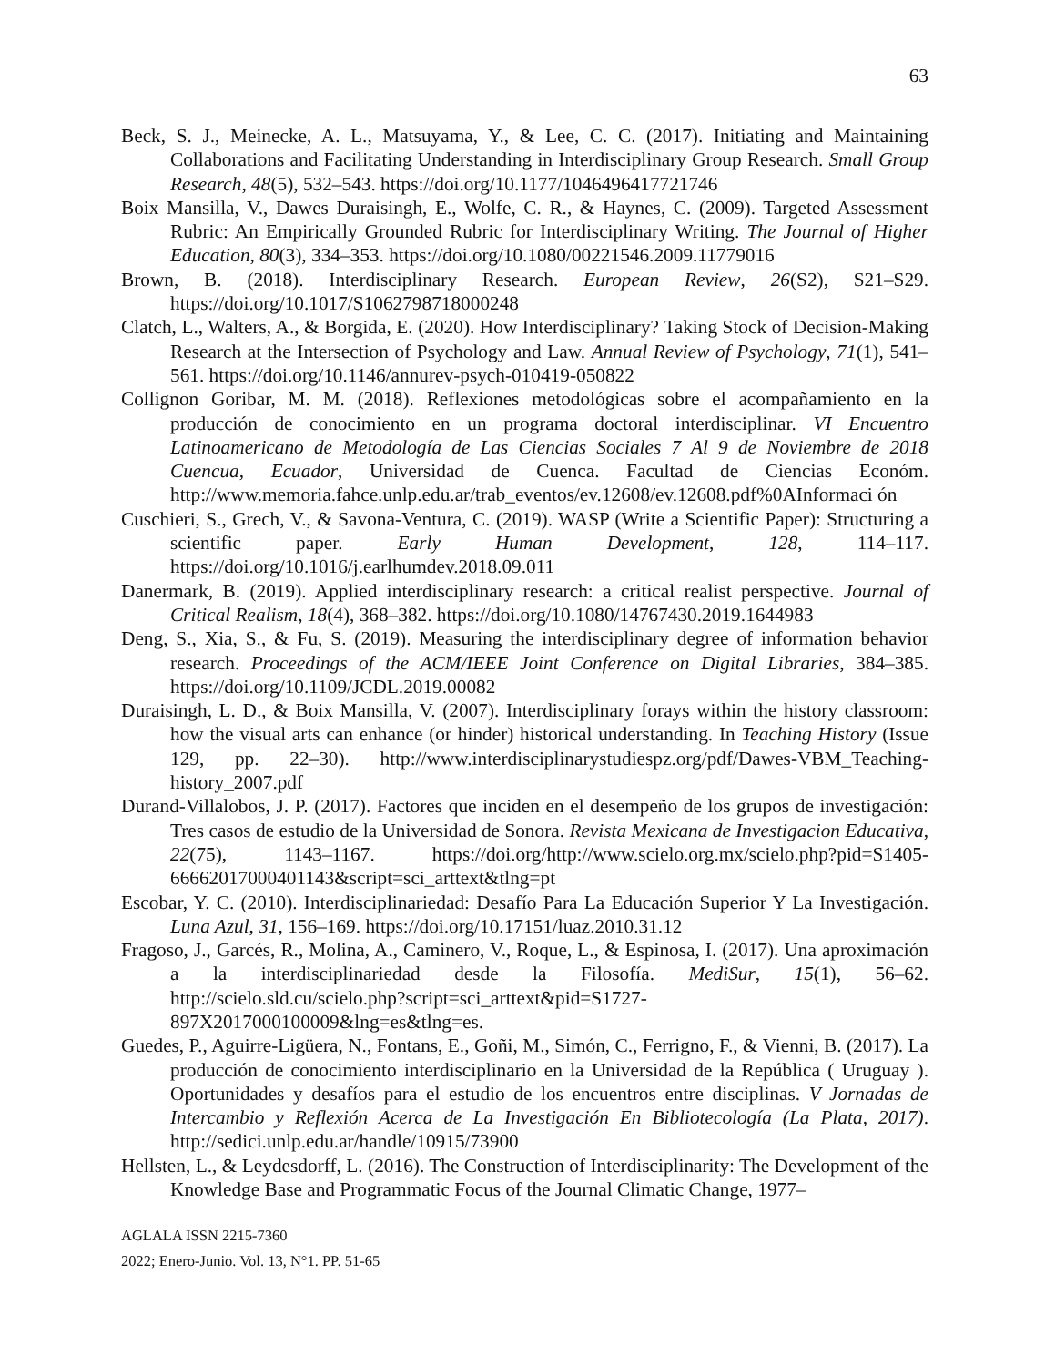63
Beck, S. J., Meinecke, A. L., Matsuyama, Y., & Lee, C. C. (2017). Initiating and Maintaining Collaborations and Facilitating Understanding in Interdisciplinary Group Research. Small Group Research, 48(5), 532–543. https://doi.org/10.1177/1046496417721746
Boix Mansilla, V., Dawes Duraisingh, E., Wolfe, C. R., & Haynes, C. (2009). Targeted Assessment Rubric: An Empirically Grounded Rubric for Interdisciplinary Writing. The Journal of Higher Education, 80(3), 334–353. https://doi.org/10.1080/00221546.2009.11779016
Brown, B. (2018). Interdisciplinary Research. European Review, 26(S2), S21–S29. https://doi.org/10.1017/S1062798718000248
Clatch, L., Walters, A., & Borgida, E. (2020). How Interdisciplinary? Taking Stock of Decision-Making Research at the Intersection of Psychology and Law. Annual Review of Psychology, 71(1), 541–561. https://doi.org/10.1146/annurev-psych-010419-050822
Collignon Goribar, M. M. (2018). Reflexiones metodológicas sobre el acompañamiento en la producción de conocimiento en un programa doctoral interdisciplinar. VI Encuentro Latinoamericano de Metodología de Las Ciencias Sociales 7 Al 9 de Noviembre de 2018 Cuencua, Ecuador, Universidad de Cuenca. Facultad de Ciencias Económ. http://www.memoria.fahce.unlp.edu.ar/trab_eventos/ev.12608/ev.12608.pdf%0AInformaci ón
Cuschieri, S., Grech, V., & Savona-Ventura, C. (2019). WASP (Write a Scientific Paper): Structuring a scientific paper. Early Human Development, 128, 114–117. https://doi.org/10.1016/j.earlhumdev.2018.09.011
Danermark, B. (2019). Applied interdisciplinary research: a critical realist perspective. Journal of Critical Realism, 18(4), 368–382. https://doi.org/10.1080/14767430.2019.1644983
Deng, S., Xia, S., & Fu, S. (2019). Measuring the interdisciplinary degree of information behavior research. Proceedings of the ACM/IEEE Joint Conference on Digital Libraries, 384–385. https://doi.org/10.1109/JCDL.2019.00082
Duraisingh, L. D., & Boix Mansilla, V. (2007). Interdisciplinary forays within the history classroom: how the visual arts can enhance (or hinder) historical understanding. In Teaching History (Issue 129, pp. 22–30). http://www.interdisciplinarystudiespz.org/pdf/Dawes-VBM_Teaching-history_2007.pdf
Durand-Villalobos, J. P. (2017). Factores que inciden en el desempeño de los grupos de investigación: Tres casos de estudio de la Universidad de Sonora. Revista Mexicana de Investigacion Educativa, 22(75), 1143–1167. https://doi.org/http://www.scielo.org.mx/scielo.php?pid=S1405-66662017000401143&script=sci_arttext&tlng=pt
Escobar, Y. C. (2010). Interdisciplinariedad: Desafío Para La Educación Superior Y La Investigación. Luna Azul, 31, 156–169. https://doi.org/10.17151/luaz.2010.31.12
Fragoso, J., Garcés, R., Molina, A., Caminero, V., Roque, L., & Espinosa, I. (2017). Una aproximación a la interdisciplinariedad desde la Filosofía. MediSur, 15(1), 56–62. http://scielo.sld.cu/scielo.php?script=sci_arttext&pid=S1727-897X2017000100009&lng=es&tlng=es.
Guedes, P., Aguirre-Ligüera, N., Fontans, E., Goñi, M., Simón, C., Ferrigno, F., & Vienni, B. (2017). La producción de conocimiento interdisciplinario en la Universidad de la República ( Uruguay ). Oportunidades y desafíos para el estudio de los encuentros entre disciplinas. V Jornadas de Intercambio y Reflexión Acerca de La Investigación En Bibliotecología (La Plata, 2017). http://sedici.unlp.edu.ar/handle/10915/73900
Hellsten, L., & Leydesdorff, L. (2016). The Construction of Interdisciplinarity: The Development of the Knowledge Base and Programmatic Focus of the Journal Climatic Change, 1977–
AGLALA ISSN 2215-7360
2022; Enero-Junio. Vol. 13, N°1. PP. 51-65